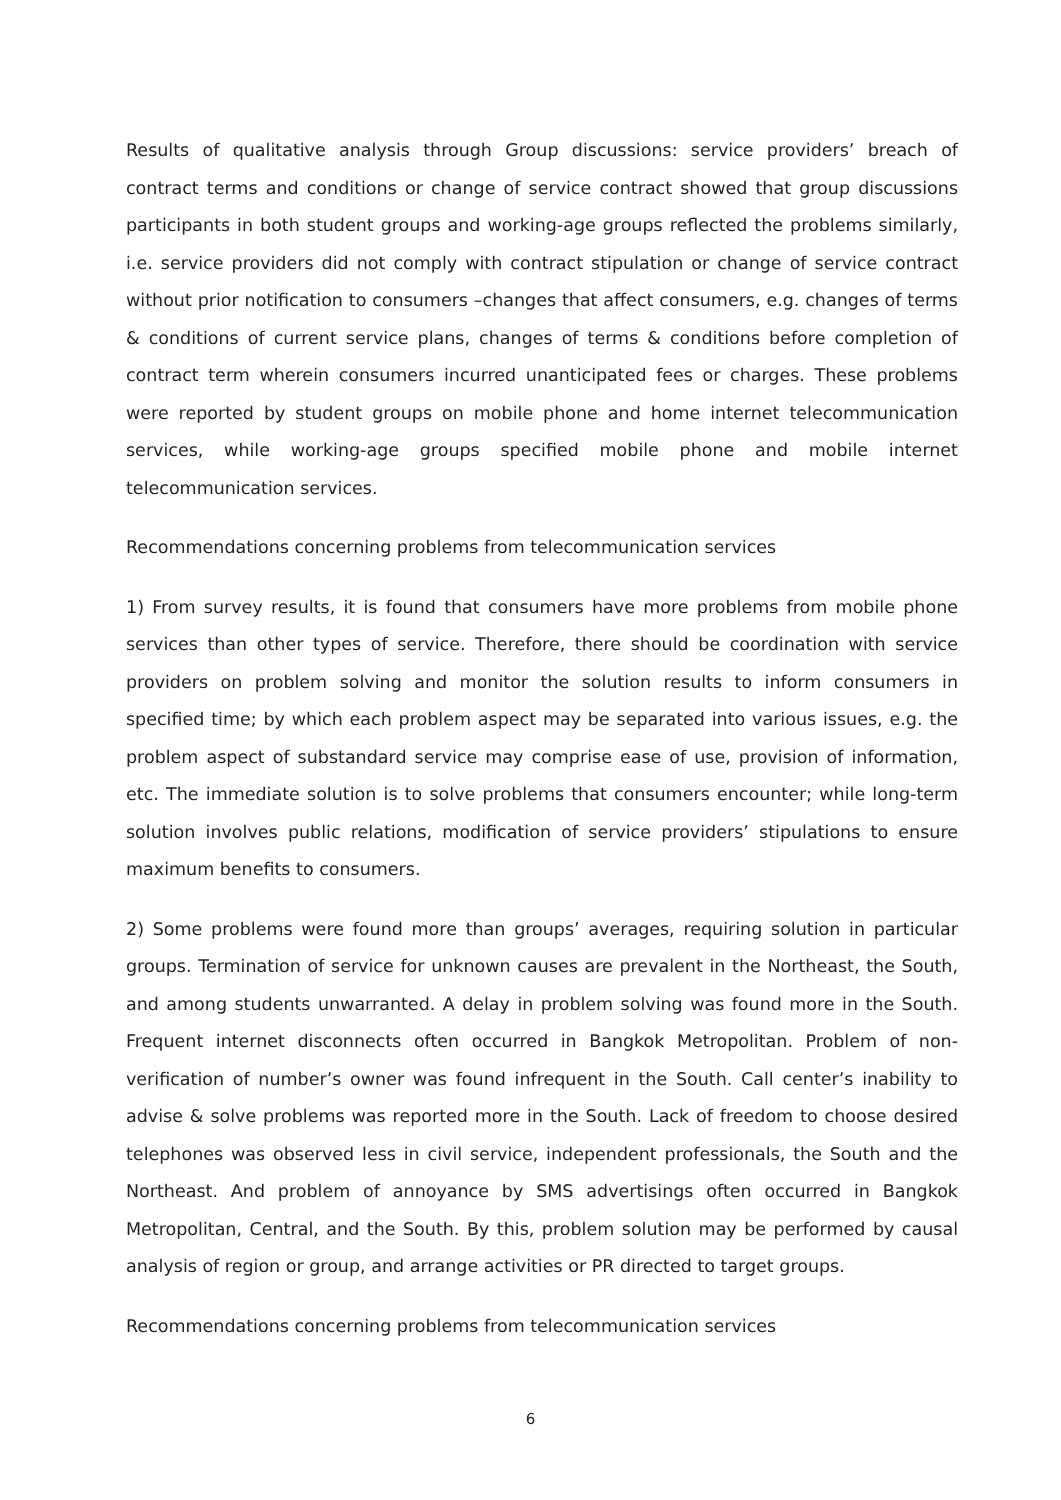Results of qualitative analysis through Group discussions: service providers’ breach of contract terms and conditions or change of service contract showed that group discussions participants in both student groups and working-age groups reflected the problems similarly, i.e. service providers did not comply with contract stipulation or change of service contract without prior notification to consumers –changes that affect consumers, e.g. changes of terms & conditions of current service plans, changes of terms & conditions before completion of contract term wherein consumers incurred unanticipated fees or charges. These problems were reported by student groups on mobile phone and home internet telecommunication services, while working-age groups specified mobile phone and mobile internet telecommunication services.
Recommendations concerning problems from telecommunication services
1) From survey results, it is found that consumers have more problems from mobile phone services than other types of service. Therefore, there should be coordination with service providers on problem solving and monitor the solution results to inform consumers in specified time; by which each problem aspect may be separated into various issues, e.g. the problem aspect of substandard service may comprise ease of use, provision of information, etc. The immediate solution is to solve problems that consumers encounter; while long-term solution involves public relations, modification of service providers’ stipulations to ensure maximum benefits to consumers.
2) Some problems were found more than groups’ averages, requiring solution in particular groups. Termination of service for unknown causes are prevalent in the Northeast, the South, and among students unwarranted. A delay in problem solving was found more in the South. Frequent internet disconnects often occurred in Bangkok Metropolitan. Problem of non-verification of number’s owner was found infrequent in the South. Call center’s inability to advise & solve problems was reported more in the South. Lack of freedom to choose desired telephones was observed less in civil service, independent professionals, the South and the Northeast. And problem of annoyance by SMS advertisings often occurred in Bangkok Metropolitan, Central, and the South. By this, problem solution may be performed by causal analysis of region or group, and arrange activities or PR directed to target groups.
Recommendations concerning problems from telecommunication services
6